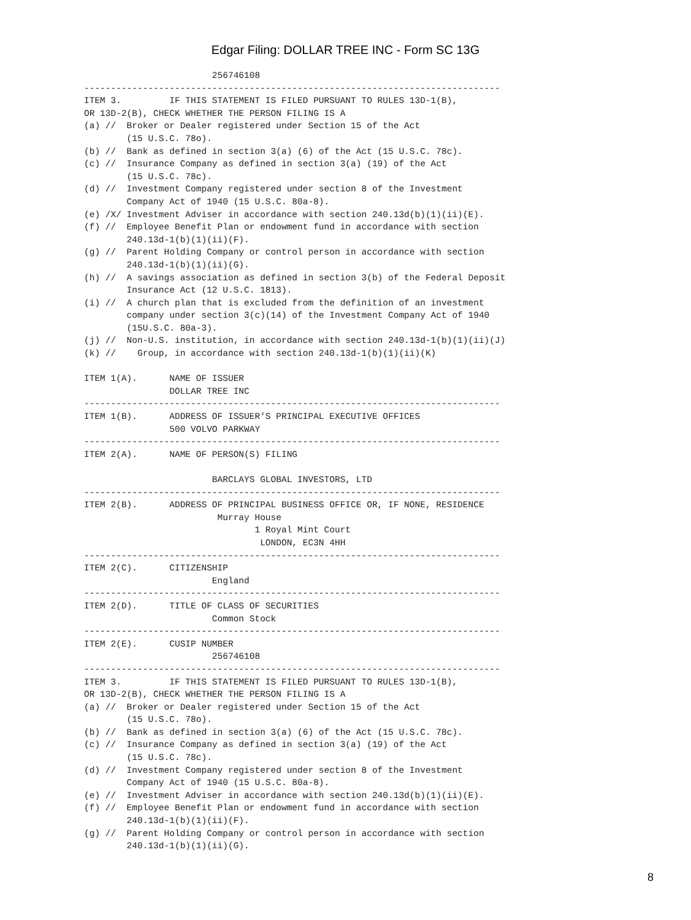Edgar Filing: DOLLAR TREE INC - Form SC 13G
                        256746108
------------------------------------------------------------------------------
ITEM 3.         IF THIS STATEMENT IS FILED PURSUANT TO RULES 13D-1(B),
OR 13D-2(B), CHECK WHETHER THE PERSON FILING IS A
(a) //  Broker or Dealer registered under Section 15 of the Act
        (15 U.S.C. 78o).
(b) //  Bank as defined in section 3(a) (6) of the Act (15 U.S.C. 78c).
(c) //  Insurance Company as defined in section 3(a) (19) of the Act
        (15 U.S.C. 78c).
(d) //  Investment Company registered under section 8 of the Investment
        Company Act of 1940 (15 U.S.C. 80a-8).
(e) /X/ Investment Adviser in accordance with section 240.13d(b)(1)(ii)(E).
(f) //  Employee Benefit Plan or endowment fund in accordance with section
        240.13d-1(b)(1)(ii)(F).
(g) //  Parent Holding Company or control person in accordance with section
        240.13d-1(b)(1)(ii)(G).
(h) //  A savings association as defined in section 3(b) of the Federal Deposit
        Insurance Act (12 U.S.C. 1813).
(i) //  A church plan that is excluded from the definition of an investment
        company under section 3(c)(14) of the Investment Company Act of 1940
        (15U.S.C. 80a-3).
(j) //  Non-U.S. institution, in accordance with section 240.13d-1(b)(1)(ii)(J)
(k) //    Group, in accordance with section 240.13d-1(b)(1)(ii)(K)

ITEM 1(A).      NAME OF ISSUER
                DOLLAR TREE INC
------------------------------------------------------------------------------
ITEM 1(B).      ADDRESS OF ISSUER'S PRINCIPAL EXECUTIVE OFFICES
                500 VOLVO PARKWAY
------------------------------------------------------------------------------
ITEM 2(A).      NAME OF PERSON(S) FILING

                        BARCLAYS GLOBAL INVESTORS, LTD
------------------------------------------------------------------------------
ITEM 2(B).      ADDRESS OF PRINCIPAL BUSINESS OFFICE OR, IF NONE, RESIDENCE
                         Murray House
                                1 Royal Mint Court
                                 LONDON, EC3N 4HH
------------------------------------------------------------------------------
ITEM 2(C).      CITIZENSHIP
                        England
------------------------------------------------------------------------------
ITEM 2(D).      TITLE OF CLASS OF SECURITIES
                        Common Stock
------------------------------------------------------------------------------
ITEM 2(E).      CUSIP NUMBER
                        256746108
------------------------------------------------------------------------------
ITEM 3.         IF THIS STATEMENT IS FILED PURSUANT TO RULES 13D-1(B),
OR 13D-2(B), CHECK WHETHER THE PERSON FILING IS A
(a) //  Broker or Dealer registered under Section 15 of the Act
        (15 U.S.C. 78o).
(b) //  Bank as defined in section 3(a) (6) of the Act (15 U.S.C. 78c).
(c) //  Insurance Company as defined in section 3(a) (19) of the Act
        (15 U.S.C. 78c).
(d) //  Investment Company registered under section 8 of the Investment
        Company Act of 1940 (15 U.S.C. 80a-8).
(e) //  Investment Adviser in accordance with section 240.13d(b)(1)(ii)(E).
(f) //  Employee Benefit Plan or endowment fund in accordance with section
        240.13d-1(b)(1)(ii)(F).
(g) //  Parent Holding Company or control person in accordance with section
        240.13d-1(b)(1)(ii)(G).
8